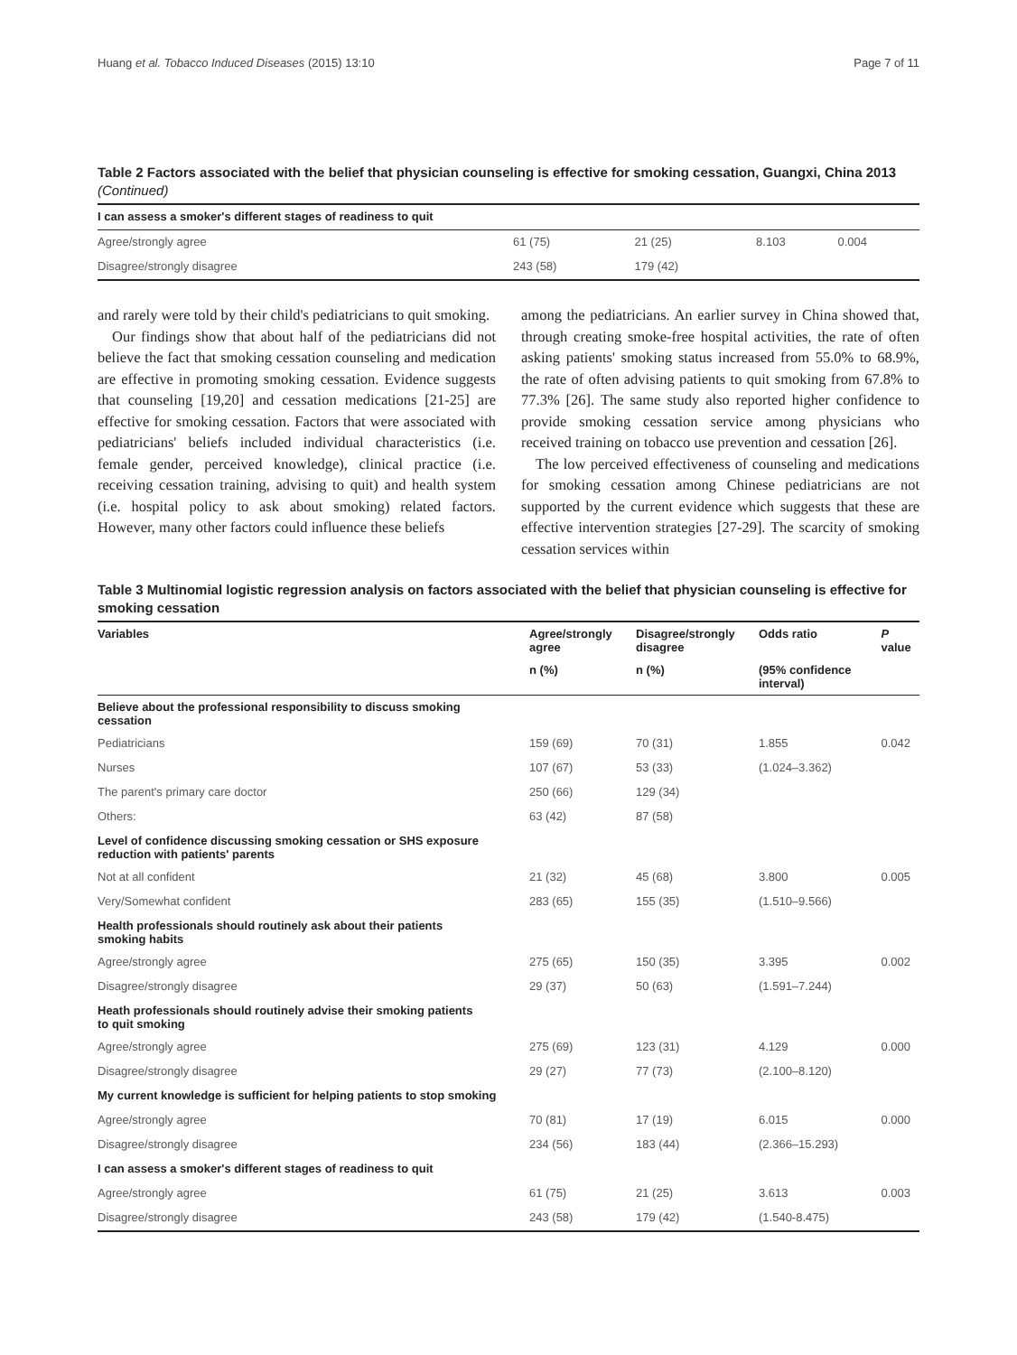Huang et al. Tobacco Induced Diseases (2015) 13:10 Page 7 of 11
Table 2 Factors associated with the belief that physician counseling is effective for smoking cessation, Guangxi, China 2013 (Continued)
| I can assess a smoker's different stages of readiness to quit | | | | |
| Agree/strongly agree | 61 (75) | 21 (25) | 8.103 | 0.004 |
| Disagree/strongly disagree | 243 (58) | 179 (42) | | |
and rarely were told by their child's pediatricians to quit smoking.
Our findings show that about half of the pediatricians did not believe the fact that smoking cessation counseling and medication are effective in promoting smoking cessation. Evidence suggests that counseling [19,20] and cessation medications [21-25] are effective for smoking cessation. Factors that were associated with pediatricians' beliefs included individual characteristics (i.e. female gender, perceived knowledge), clinical practice (i.e. receiving cessation training, advising to quit) and health system (i.e. hospital policy to ask about smoking) related factors. However, many other factors could influence these beliefs
among the pediatricians. An earlier survey in China showed that, through creating smoke-free hospital activities, the rate of often asking patients' smoking status increased from 55.0% to 68.9%, the rate of often advising patients to quit smoking from 67.8% to 77.3% [26]. The same study also reported higher confidence to provide smoking cessation service among physicians who received training on tobacco use prevention and cessation [26].
The low perceived effectiveness of counseling and medications for smoking cessation among Chinese pediatricians are not supported by the current evidence which suggests that these are effective intervention strategies [27-29]. The scarcity of smoking cessation services within
Table 3 Multinomial logistic regression analysis on factors associated with the belief that physician counseling is effective for smoking cessation
| Variables | Agree/strongly agree | Disagree/strongly disagree | Odds ratio | P value |
| --- | --- | --- | --- | --- |
| | n (%) | n (%) | (95% confidence interval) | |
| Believe about the professional responsibility to discuss smoking cessation | | | | |
| Pediatricians | 159 (69) | 70 (31) | 1.855 | 0.042 |
| Nurses | 107 (67) | 53 (33) | (1.024–3.362) | |
| The parent's primary care doctor | 250 (66) | 129 (34) | | |
| Others: | 63 (42) | 87 (58) | | |
| Level of confidence discussing smoking cessation or SHS exposure reduction with patients' parents | | | | |
| Not at all confident | 21 (32) | 45 (68) | 3.800 | 0.005 |
| Very/Somewhat confident | 283 (65) | 155 (35) | (1.510–9.566) | |
| Health professionals should routinely ask about their patients smoking habits | | | | |
| Agree/strongly agree | 275 (65) | 150 (35) | 3.395 | 0.002 |
| Disagree/strongly disagree | 29 (37) | 50 (63) | (1.591–7.244) | |
| Heath professionals should routinely advise their smoking patients to quit smoking | | | | |
| Agree/strongly agree | 275 (69) | 123 (31) | 4.129 | 0.000 |
| Disagree/strongly disagree | 29 (27) | 77 (73) | (2.100–8.120) | |
| My current knowledge is sufficient for helping patients to stop smoking | | | | |
| Agree/strongly agree | 70 (81) | 17 (19) | 6.015 | 0.000 |
| Disagree/strongly disagree | 234 (56) | 183 (44) | (2.366–15.293) | |
| I can assess a smoker's different stages of readiness to quit | | | | |
| Agree/strongly agree | 61 (75) | 21 (25) | 3.613 | 0.003 |
| Disagree/strongly disagree | 243 (58) | 179 (42) | (1.540-8.475) | |